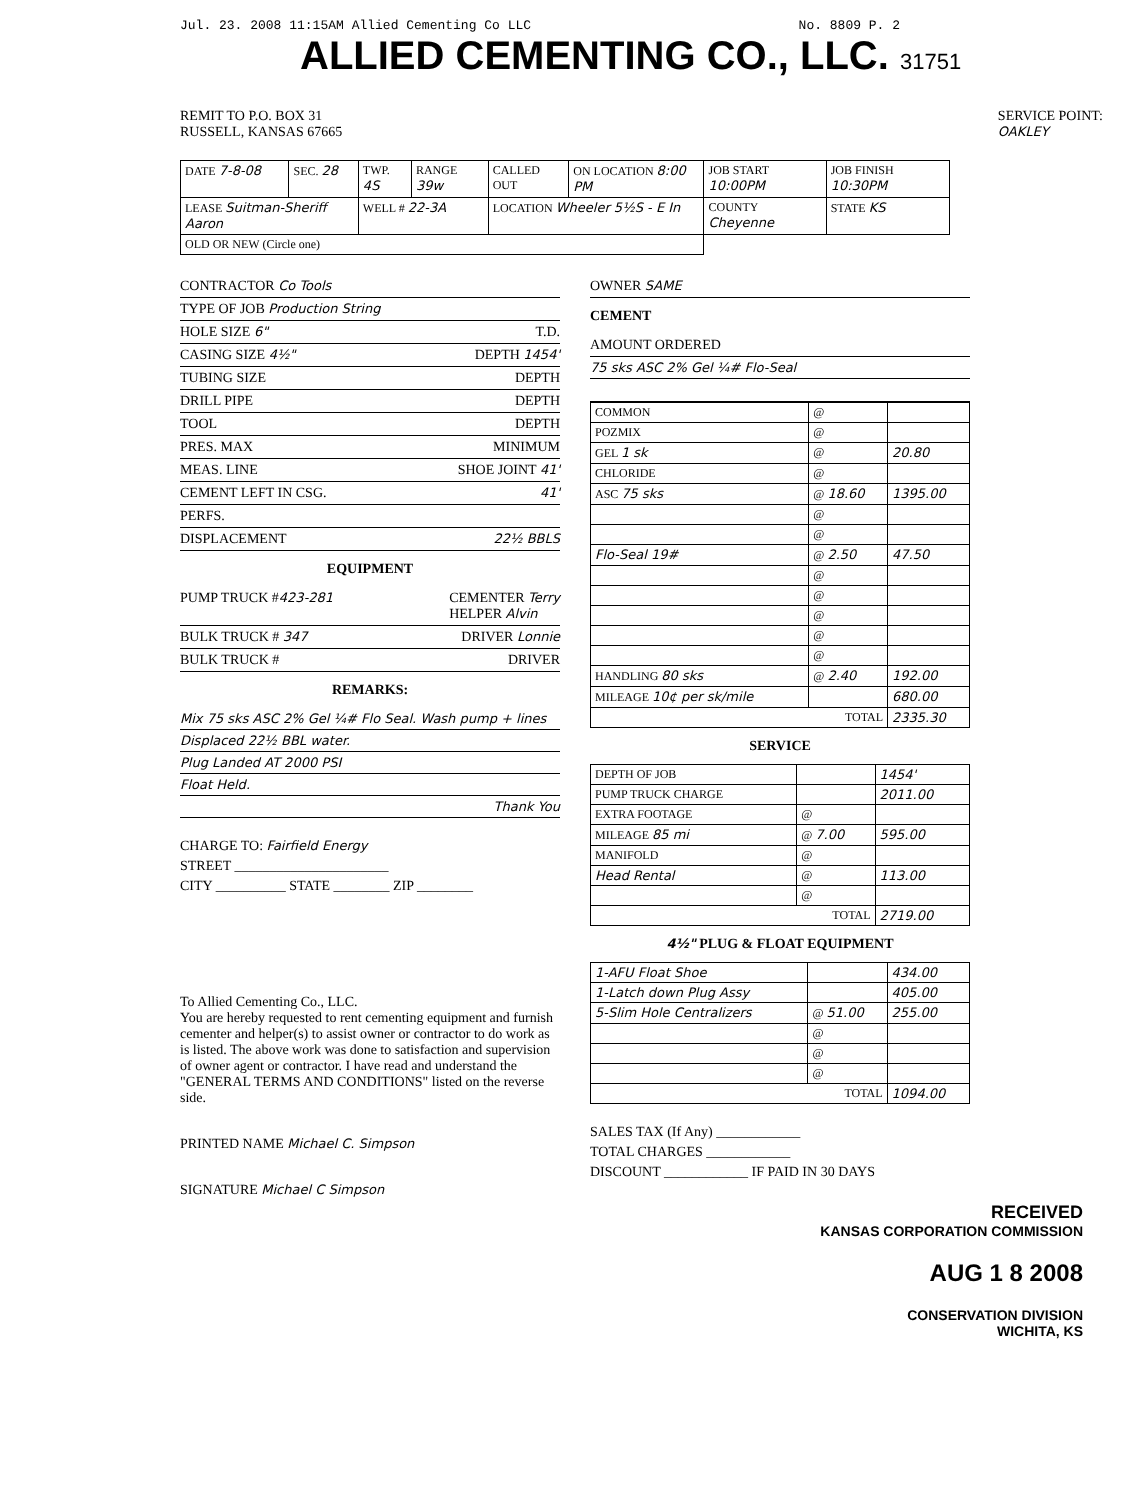Jul. 23. 2008 11:15AM Allied Cementing Co LLC No. 8809 P. 2
ALLIED CEMENTING CO., LLC. 31751
REMIT TO P.O. BOX 31
RUSSELL, KANSAS 67665
SERVICE POINT:
OAKLEY
| DATE 7-8-08 | SEC. 28 | TWP. 4S | RANGE 39w | CALLED OUT | ON LOCATION 8:00 PM | JOB START 10:00PM | JOB FINISH 10:30PM |
| LEASE Suitman-Sheriff Aaron | | WELL # 22-3A | | LOCATION Wheeler 5½S - E In | | COUNTY Cheyenne | STATE KS |
| OLD OR NEW (Circle one) | | | | | | | |
CONTRACTOR Co Tools
TYPE OF JOB Production String
HOLE SIZE 6" T.D.
CASING SIZE 4½" DEPTH 1454'
TUBING SIZE DEPTH
DRILL PIPE DEPTH
TOOL DEPTH
PRES. MAX MINIMUM
MEAS. LINE SHOE JOINT 41'
CEMENT LEFT IN CSG. 41'
PERFS.
DISPLACEMENT 22½ BBLS
EQUIPMENT
PUMP TRUCK #423-281 CEMENTER Terry
HELPER Alvin
BULK TRUCK # 347 DRIVER Lonnie
BULK TRUCK # DRIVER
REMARKS:
Mix 75 sks ASC 2% Gel ¼# Flo Seal. Wash pump + lines
Displaced 22½ BBL water.
Plug Landed AT 2000 PSI
Float Held.
Thank You
CHARGE TO: Fairfield Energy
STREET ______________________
CITY __________ STATE ________ ZIP ________
To Allied Cementing Co., LLC.
You are hereby requested to rent cementing equipment and furnish cementer and helper(s) to assist owner or contractor to do work as is listed. The above work was done to satisfaction and supervision of owner agent or contractor. I have read and understand the "GENERAL TERMS AND CONDITIONS" listed on the reverse side.
PRINTED NAME Michael C. Simpson
SIGNATURE Michael C Simpson
OWNER SAME
CEMENT
AMOUNT ORDERED
75 sks ASC 2% Gel ¼# Flo-Seal
| COMMON | @ | |
| POZMIX | @ | |
| GEL 1 sk | @ | 20.80 |
| CHLORIDE | @ | |
| ASC 75 sks | @ 18.60 | 1395.00 |
| | @ | |
| | @ | |
| Flo-Seal 19# | @ 2.50 | 47.50 |
| | @ | |
| | @ | |
| | @ | |
| | @ | |
| | @ | |
| HANDLING 80 sks | @ 2.40 | 192.00 |
| MILEAGE 10¢ per sk/mile | | 680.00 |
| TOTAL | | 2335.30 |
SERVICE
| DEPTH OF JOB | | 1454' |
| PUMP TRUCK CHARGE | | 2011.00 |
| EXTRA FOOTAGE | @ | |
| MILEAGE 85 mi | @ 7.00 | 595.00 |
| MANIFOLD | @ | |
| Head Rental | @ | 113.00 |
| | @ | |
| TOTAL | | 2719.00 |
4½" PLUG & FLOAT EQUIPMENT
| 1-AFU Float Shoe | | 434.00 |
| 1-Latch down Plug Assy | | 405.00 |
| 5-Slim Hole Centralizers | @ 51.00 | 255.00 |
| | @ | |
| | @ | |
| | @ | |
| TOTAL | | 1094.00 |
SALES TAX (If Any) ____________
TOTAL CHARGES ____________
DISCOUNT ____________ IF PAID IN 30 DAYS
RECEIVED
KANSAS CORPORATION COMMISSION
AUG 1 8 2008
CONSERVATION DIVISION
WICHITA, KS